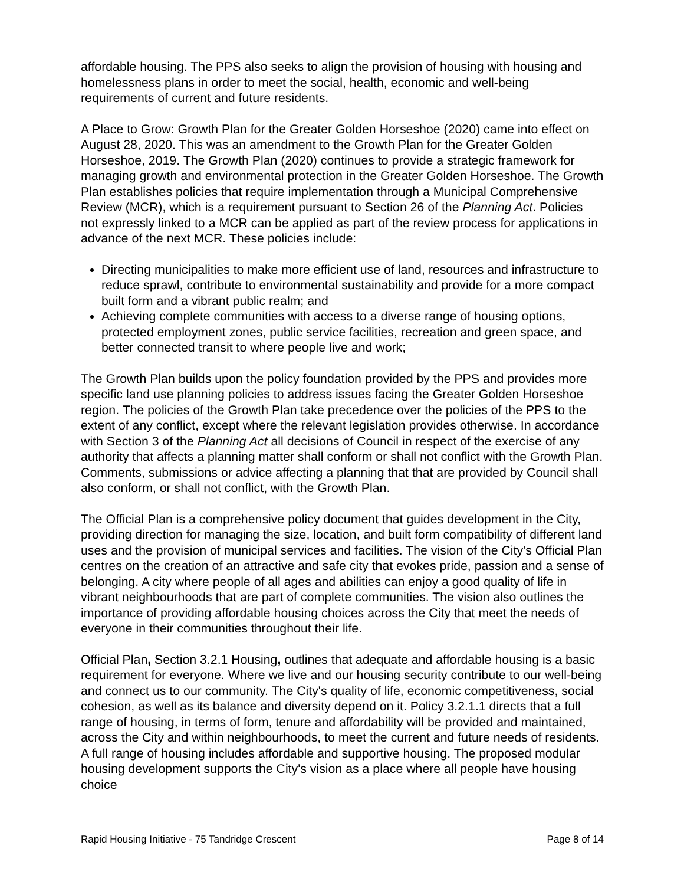affordable housing. The PPS also seeks to align the provision of housing with housing and homelessness plans in order to meet the social, health, economic and well-being requirements of current and future residents.
A Place to Grow: Growth Plan for the Greater Golden Horseshoe (2020) came into effect on August 28, 2020. This was an amendment to the Growth Plan for the Greater Golden Horseshoe, 2019. The Growth Plan (2020) continues to provide a strategic framework for managing growth and environmental protection in the Greater Golden Horseshoe. The Growth Plan establishes policies that require implementation through a Municipal Comprehensive Review (MCR), which is a requirement pursuant to Section 26 of the Planning Act. Policies not expressly linked to a MCR can be applied as part of the review process for applications in advance of the next MCR. These policies include:
Directing municipalities to make more efficient use of land, resources and infrastructure to reduce sprawl, contribute to environmental sustainability and provide for a more compact built form and a vibrant public realm; and
Achieving complete communities with access to a diverse range of housing options, protected employment zones, public service facilities, recreation and green space, and better connected transit to where people live and work;
The Growth Plan builds upon the policy foundation provided by the PPS and provides more specific land use planning policies to address issues facing the Greater Golden Horseshoe region. The policies of the Growth Plan take precedence over the policies of the PPS to the extent of any conflict, except where the relevant legislation provides otherwise. In accordance with Section 3 of the Planning Act all decisions of Council in respect of the exercise of any authority that affects a planning matter shall conform or shall not conflict with the Growth Plan. Comments, submissions or advice affecting a planning that that are provided by Council shall also conform, or shall not conflict, with the Growth Plan.
The Official Plan is a comprehensive policy document that guides development in the City, providing direction for managing the size, location, and built form compatibility of different land uses and the provision of municipal services and facilities. The vision of the City's Official Plan centres on the creation of an attractive and safe city that evokes pride, passion and a sense of belonging. A city where people of all ages and abilities can enjoy a good quality of life in vibrant neighbourhoods that are part of complete communities. The vision also outlines the importance of providing affordable housing choices across the City that meet the needs of everyone in their communities throughout their life.
Official Plan, Section 3.2.1 Housing, outlines that adequate and affordable housing is a basic requirement for everyone. Where we live and our housing security contribute to our well-being and connect us to our community. The City's quality of life, economic competitiveness, social cohesion, as well as its balance and diversity depend on it. Policy 3.2.1.1 directs that a full range of housing, in terms of form, tenure and affordability will be provided and maintained, across the City and within neighbourhoods, to meet the current and future needs of residents. A full range of housing includes affordable and supportive housing. The proposed modular housing development supports the City's vision as a place where all people have housing choice
Rapid Housing Initiative - 75 Tandridge Crescent Page 8 of 14